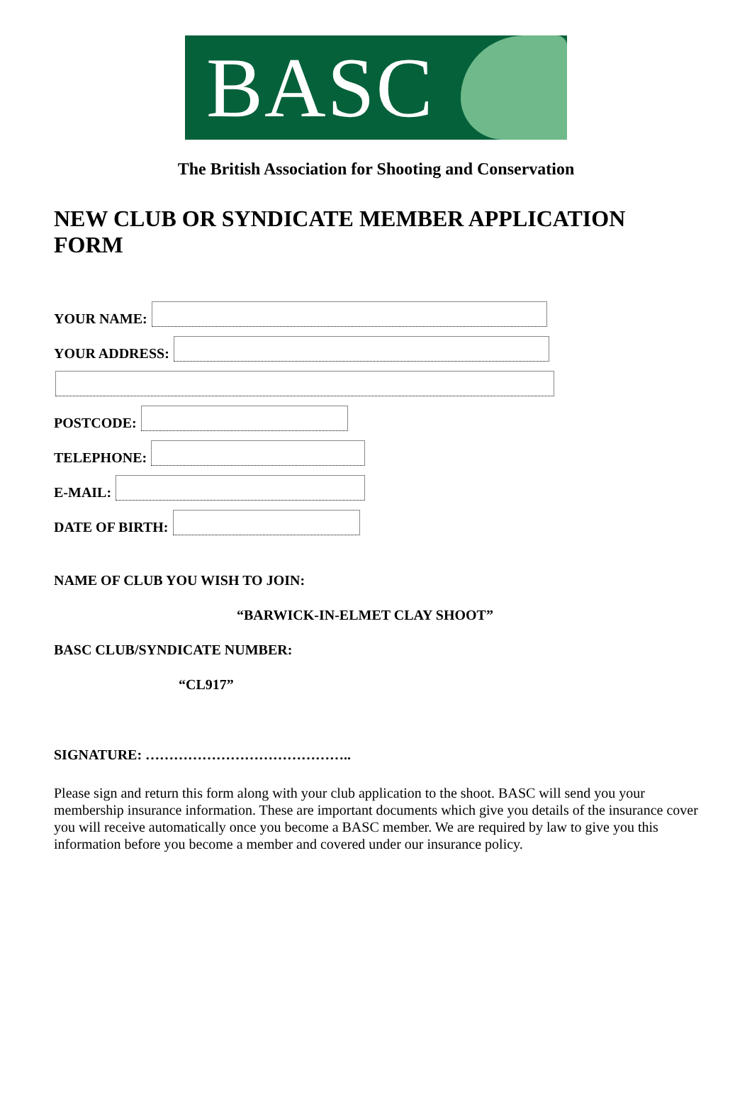BASC
The British Association for Shooting and Conservation
NEW CLUB OR SYNDICATE MEMBER APPLICATION FORM
YOUR NAME:
YOUR ADDRESS:
POSTCODE:
TELEPHONE:
E-MAIL:
DATE OF BIRTH:
NAME OF CLUB YOU WISH TO JOIN:
“BARWICK-IN-ELMET CLAY SHOOT”
BASC CLUB/SYNDICATE NUMBER:
“CL917”
SIGNATURE: ……………………………………..
Please sign and return this form along with your club application to the shoot. BASC will send you your membership insurance information. These are important documents which give you details of the insurance cover you will receive automatically once you become a BASC member. We are required by law to give you this information before you become a member and covered under our insurance policy.